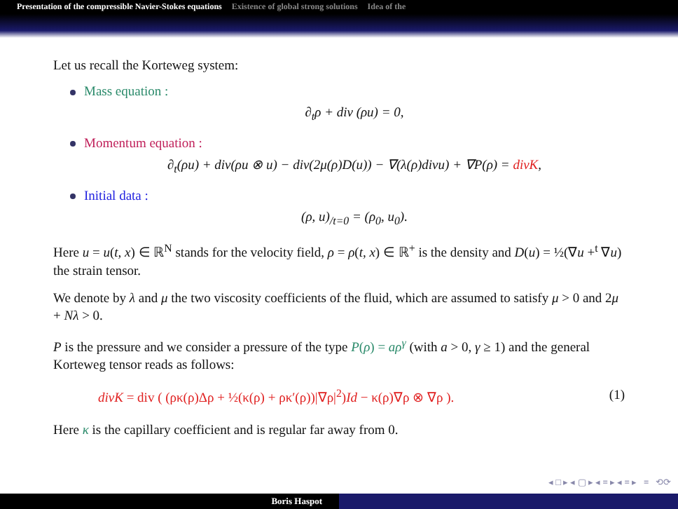Presentation of the compressible Navier-Stokes equations Existence of global strong solutions Idea of the
Let us recall the Korteweg system:
Mass equation :
∂<sub>t</sub>ρ + div (ρu) = 0,
Momentum equation :
∂<sub>t</sub>(ρu) + div(ρu ⊗ u) − div(2μ(ρ)D(u)) − ∇(λ(ρ)divu) + ∇P(ρ) = divK,
Initial data :
(ρ, u)<sub>/t=0</sub> = (ρ<sub>0</sub>, u<sub>0</sub>).
Here u = u(t, x) ∈ ℝ<sup>N</sup> stands for the velocity field, ρ = ρ(t, x) ∈ ℝ<sup>+</sup> is the density and D(u) = ½(∇u +<sup>t</sup> ∇u) the strain tensor.
We denote by λ and μ the two viscosity coefficients of the fluid, which are assumed to satisfy μ > 0 and 2μ + Nλ > 0.
P is the pressure and we consider a pressure of the type P(ρ) = aρ<sup>γ</sup> (with a > 0, γ ≥ 1) and the general Korteweg tensor reads as follows:
divK = div ( (ρκ(ρ)Δρ + ½(κ(ρ) + ρκ′(ρ))|∇ρ|<sup>2</sup>)Id − κ(ρ)∇ρ ⊗ ∇ρ ). (1)
Here κ is the capillary coefficient and is regular far away from 0.
◂ □ ▸ ◂ ▢ ▸ ◂ ≡ ▸ ◂ ≡ ▸ ≡ ⟲⟳
Boris Haspot